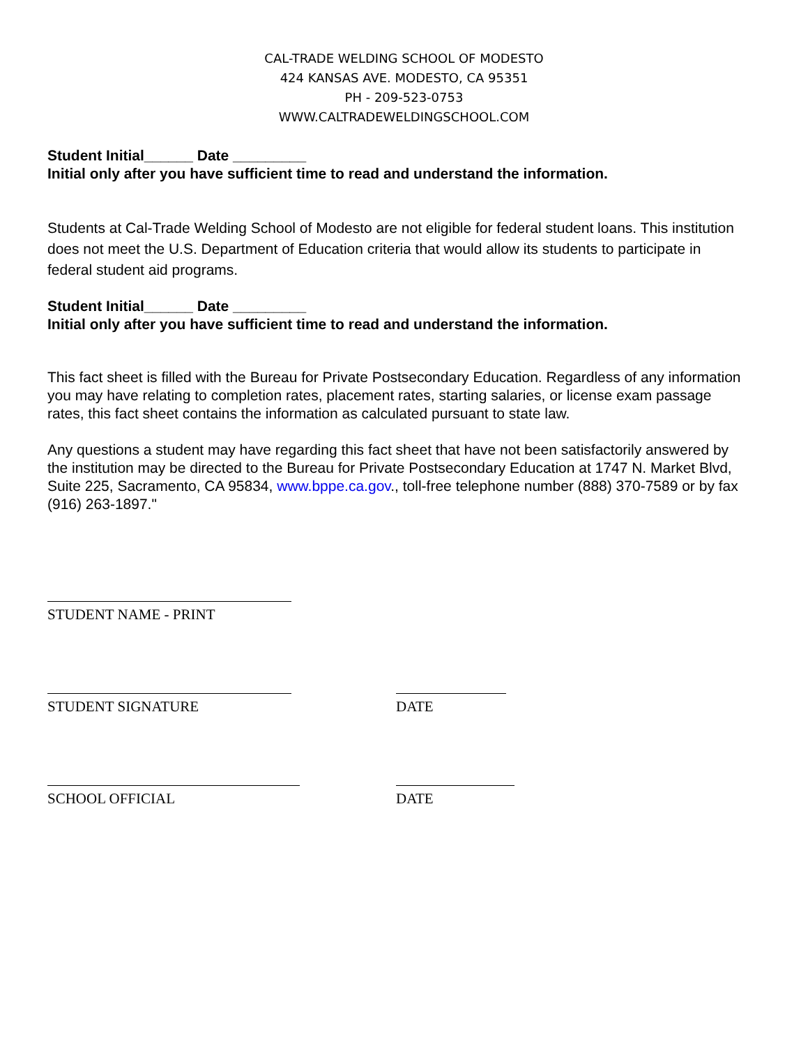CAL-TRADE WELDING SCHOOL OF MODESTO
424 KANSAS AVE. MODESTO, CA 95351
PH - 209-523-0753
WWW.CALTRADEWELDINGSCHOOL.COM
Student Initial______ Date _________
Initial only after you have sufficient time to read and understand the information.
Students at Cal-Trade Welding School of Modesto are not eligible for federal student loans. This institution does not meet the U.S. Department of Education criteria that would allow its students to participate in federal student aid programs.
Student Initial______ Date _________
Initial only after you have sufficient time to read and understand the information.
This fact sheet is filled with the Bureau for Private Postsecondary Education. Regardless of any information you may have relating to completion rates, placement rates, starting salaries, or license exam passage rates, this fact sheet contains the information as calculated pursuant to state law.
Any questions a student may have regarding this fact sheet that have not been satisfactorily answered by the institution may be directed to the Bureau for Private Postsecondary Education at 1747 N. Market Blvd, Suite 225, Sacramento, CA 95834, www.bppe.ca.gov., toll-free telephone number (888) 370-7589 or by fax (916) 263-1897."
STUDENT NAME - PRINT
STUDENT SIGNATURE DATE
SCHOOL OFFICIAL DATE